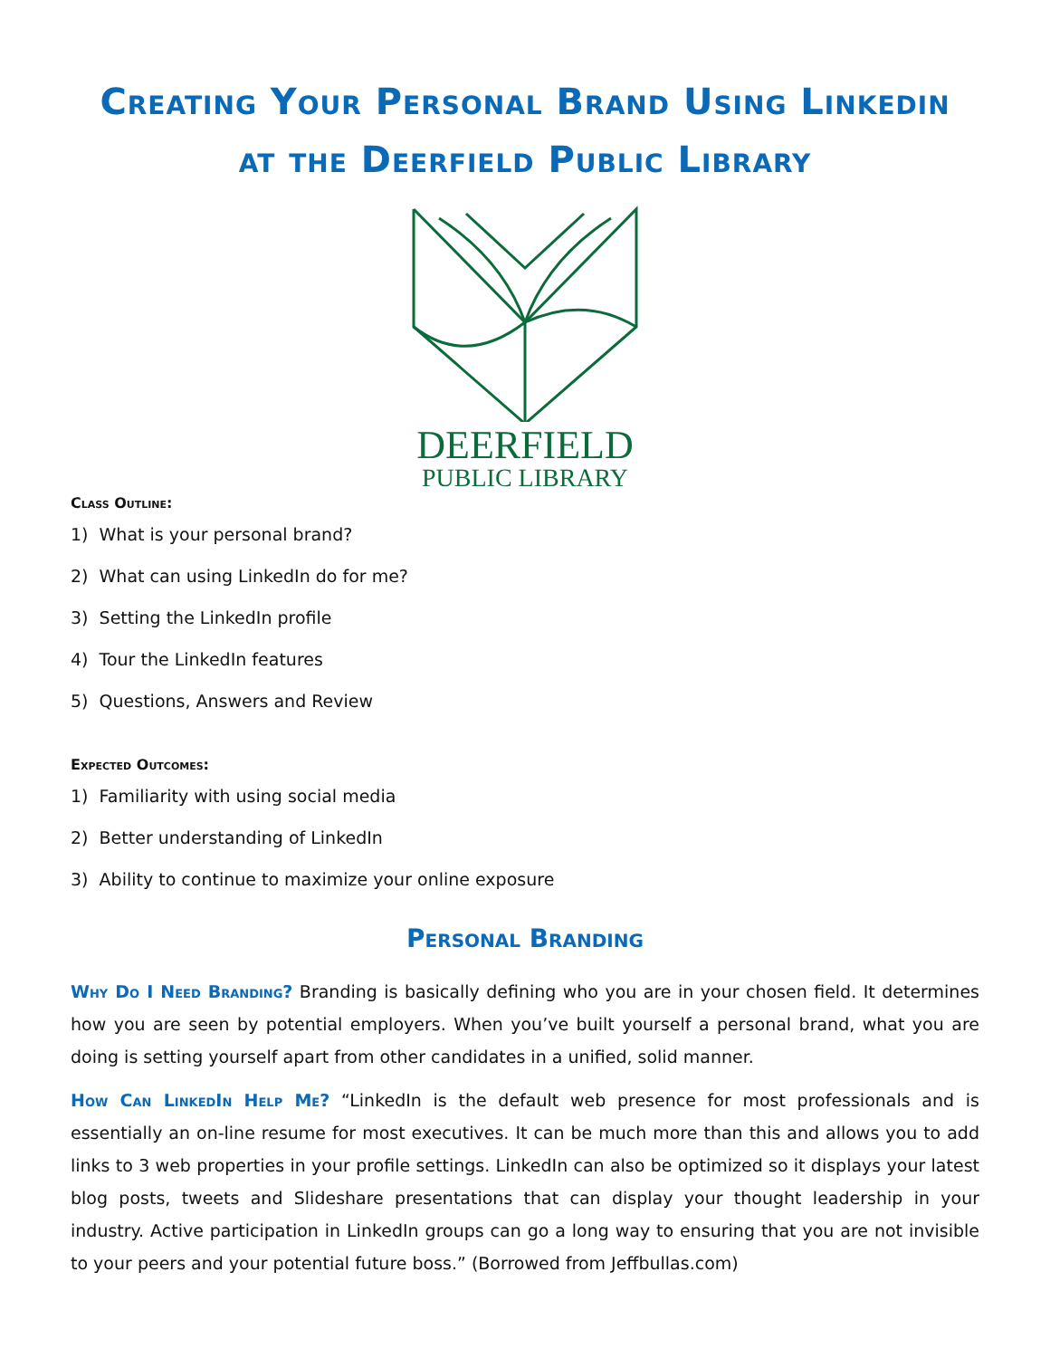Creating Your Personal Brand Using Linkedin
at the Deerfield Public Library
DEERFIELD
PUBLIC LIBRARY
Class Outline:
1) What is your personal brand?
2) What can using LinkedIn do for me?
3) Setting the LinkedIn profile
4) Tour the LinkedIn features
5) Questions, Answers and Review
Expected Outcomes:
1) Familiarity with using social media
2) Better understanding of LinkedIn
3) Ability to continue to maximize your online exposure
Personal Branding
Why Do I Need Branding? Branding is basically defining who you are in your chosen field. It determines how you are seen by potential employers. When you’ve built yourself a personal brand, what you are doing is setting yourself apart from other candidates in a unified, solid manner.
How Can LinkedIn Help Me? “LinkedIn is the default web presence for most professionals and is essentially an on-line resume for most executives. It can be much more than this and allows you to add links to 3 web properties in your profile settings. LinkedIn can also be optimized so it displays your latest blog posts, tweets and Slideshare presentations that can display your thought leadership in your industry. Active participation in LinkedIn groups can go a long way to ensuring that you are not invisible to your peers and your potential future boss.” (Borrowed from Jeffbullas.com)